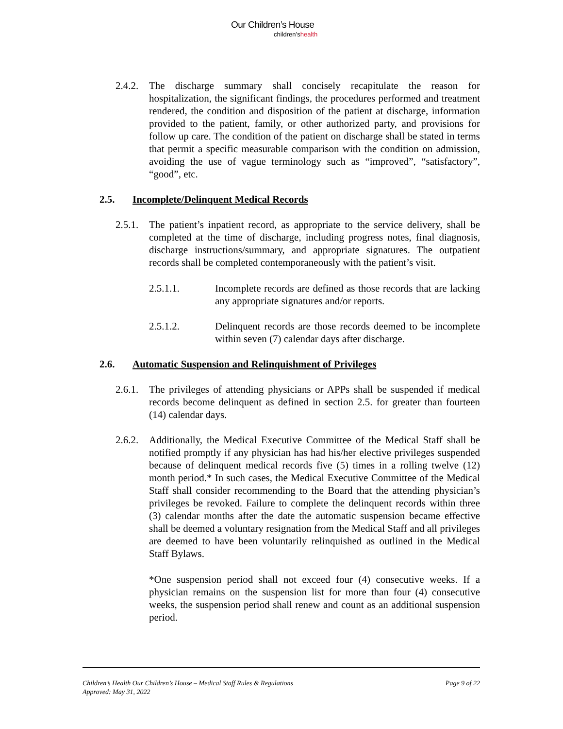Our Children’s House
children’shealth
2.4.2.
The discharge summary shall concisely recapitulate the reason for hospitalization, the significant findings, the procedures performed and treatment rendered, the condition and disposition of the patient at discharge, information provided to the patient, family, or other authorized party, and provisions for follow up care. The condition of the patient on discharge shall be stated in terms that permit a specific measurable comparison with the condition on admission, avoiding the use of vague terminology such as “improved”, “satisfactory”, “good”, etc.
2.5. Incomplete/Delinquent Medical Records
2.5.1.
The patient’s inpatient record, as appropriate to the service delivery, shall be completed at the time of discharge, including progress notes, final diagnosis, discharge instructions/summary, and appropriate signatures. The outpatient records shall be completed contemporaneously with the patient’s visit.
2.5.1.1. Incomplete records are defined as those records that are lacking any appropriate signatures and/or reports.
2.5.1.2. Delinquent records are those records deemed to be incomplete within seven (7) calendar days after discharge.
2.6. Automatic Suspension and Relinquishment of Privileges
2.6.1.
The privileges of attending physicians or APPs shall be suspended if medical records become delinquent as defined in section 2.5. for greater than fourteen (14) calendar days.
2.6.2.
Additionally, the Medical Executive Committee of the Medical Staff shall be notified promptly if any physician has had his/her elective privileges suspended because of delinquent medical records five (5) times in a rolling twelve (12) month period.* In such cases, the Medical Executive Committee of the Medical Staff shall consider recommending to the Board that the attending physician’s privileges be revoked. Failure to complete the delinquent records within three (3) calendar months after the date the automatic suspension became effective shall be deemed a voluntary resignation from the Medical Staff and all privileges are deemed to have been voluntarily relinquished as outlined in the Medical Staff Bylaws.
*One suspension period shall not exceed four (4) consecutive weeks. If a physician remains on the suspension list for more than four (4) consecutive weeks, the suspension period shall renew and count as an additional suspension period.
Children’s Health Our Children’s House – Medical Staff Rules & Regulations
Approved: May 31, 2022
Page 9 of 22